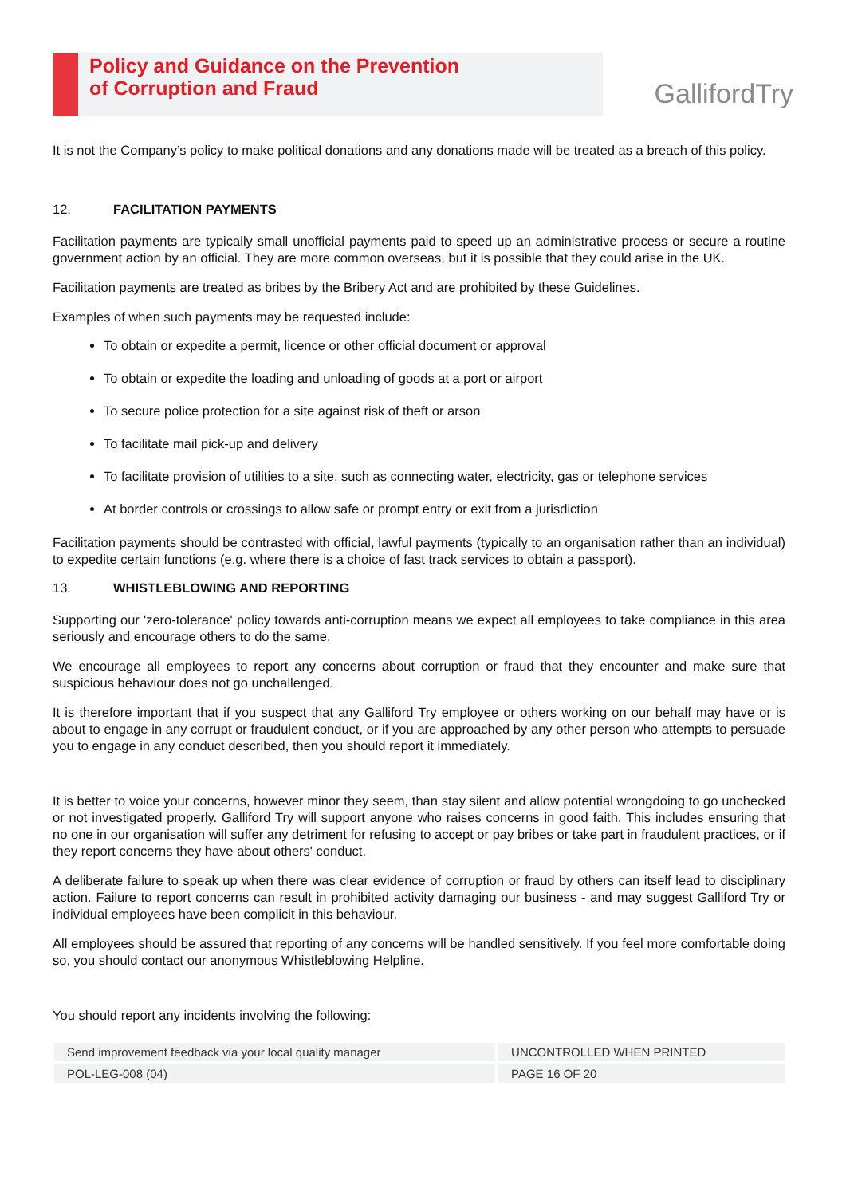Policy and Guidance on the Prevention
of Corruption and Fraud
GallifordTry
It is not the Company’s policy to make political donations and any donations made will be treated as a breach of this policy.
12. FACILITATION PAYMENTS
Facilitation payments are typically small unofficial payments paid to speed up an administrative process or secure a routine government action by an official. They are more common overseas, but it is possible that they could arise in the UK.
Facilitation payments are treated as bribes by the Bribery Act and are prohibited by these Guidelines.
Examples of when such payments may be requested include:
To obtain or expedite a permit, licence or other official document or approval
To obtain or expedite the loading and unloading of goods at a port or airport
To secure police protection for a site against risk of theft or arson
To facilitate mail pick-up and delivery
To facilitate provision of utilities to a site, such as connecting water, electricity, gas or telephone services
At border controls or crossings to allow safe or prompt entry or exit from a jurisdiction
Facilitation payments should be contrasted with official, lawful payments (typically to an organisation rather than an individual) to expedite certain functions (e.g. where there is a choice of fast track services to obtain a passport).
13. WHISTLEBLOWING AND REPORTING
Supporting our 'zero-tolerance' policy towards anti-corruption means we expect all employees to take compliance in this area seriously and encourage others to do the same.
We encourage all employees to report any concerns about corruption or fraud that they encounter and make sure that suspicious behaviour does not go unchallenged.
It is therefore important that if you suspect that any Galliford Try employee or others working on our behalf may have or is about to engage in any corrupt or fraudulent conduct, or if you are approached by any other person who attempts to persuade you to engage in any conduct described, then you should report it immediately.
It is better to voice your concerns, however minor they seem, than stay silent and allow potential wrongdoing to go unchecked or not investigated properly. Galliford Try will support anyone who raises concerns in good faith. This includes ensuring that no one in our organisation will suffer any detriment for refusing to accept or pay bribes or take part in fraudulent practices, or if they report concerns they have about others' conduct.
A deliberate failure to speak up when there was clear evidence of corruption or fraud by others can itself lead to disciplinary action. Failure to report concerns can result in prohibited activity damaging our business - and may suggest Galliford Try or individual employees have been complicit in this behaviour.
All employees should be assured that reporting of any concerns will be handled sensitively. If you feel more comfortable doing so, you should contact our anonymous Whistleblowing Helpline.
You should report any incidents involving the following:
| Send improvement feedback via your local quality manager | UNCONTROLLED WHEN PRINTED |
| POL-LEG-008 (04) | PAGE 16 OF 20 |